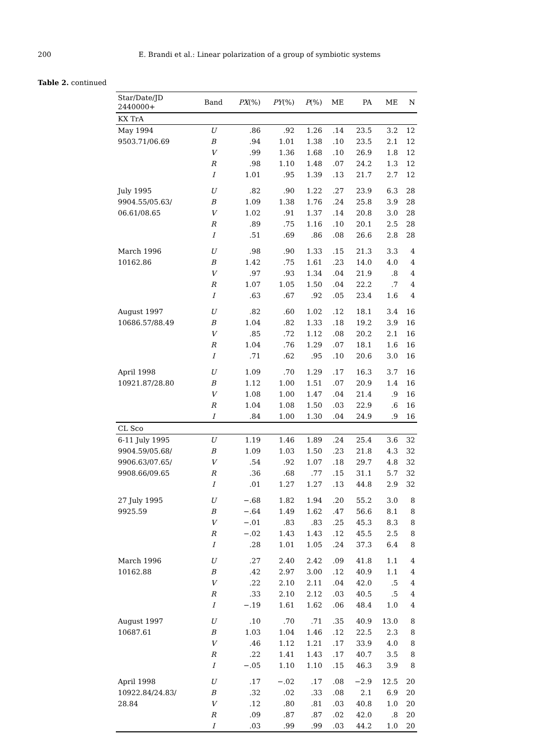200 E. Brandi et al.: Linear polarization of a group of symbiotic systems
Table 2. continued
| Star/Date/JD 2440000+ | Band | PX (%) | PY (%) | P (%) | ME | PA | ME | N |
| --- | --- | --- | --- | --- | --- | --- | --- | --- |
| KX TrA | | | | | | | | |
| May 1994 | U | .86 | .92 | 1.26 | .14 | 23.5 | 3.2 | 12 |
| 9503.71/06.69 | B | .94 | 1.01 | 1.38 | .10 | 23.5 | 2.1 | 12 |
| | V | .99 | 1.36 | 1.68 | .10 | 26.9 | 1.8 | 12 |
| | R | .98 | 1.10 | 1.48 | .07 | 24.2 | 1.3 | 12 |
| | I | 1.01 | .95 | 1.39 | .13 | 21.7 | 2.7 | 12 |
| July 1995 | U | .82 | .90 | 1.22 | .27 | 23.9 | 6.3 | 28 |
| 9904.55/05.63/ | B | 1.09 | 1.38 | 1.76 | .24 | 25.8 | 3.9 | 28 |
| 06.61/08.65 | V | 1.02 | .91 | 1.37 | .14 | 20.8 | 3.0 | 28 |
| | R | .89 | .75 | 1.16 | .10 | 20.1 | 2.5 | 28 |
| | I | .51 | .69 | .86 | .08 | 26.6 | 2.8 | 28 |
| March 1996 | U | .98 | .90 | 1.33 | .15 | 21.3 | 3.3 | 4 |
| 10162.86 | B | 1.42 | .75 | 1.61 | .23 | 14.0 | 4.0 | 4 |
| | V | .97 | .93 | 1.34 | .04 | 21.9 | .8 | 4 |
| | R | 1.07 | 1.05 | 1.50 | .04 | 22.2 | .7 | 4 |
| | I | .63 | .67 | .92 | .05 | 23.4 | 1.6 | 4 |
| August 1997 | U | .82 | .60 | 1.02 | .12 | 18.1 | 3.4 | 16 |
| 10686.57/88.49 | B | 1.04 | .82 | 1.33 | .18 | 19.2 | 3.9 | 16 |
| | V | .85 | .72 | 1.12 | .08 | 20.2 | 2.1 | 16 |
| | R | 1.04 | .76 | 1.29 | .07 | 18.1 | 1.6 | 16 |
| | I | .71 | .62 | .95 | .10 | 20.6 | 3.0 | 16 |
| April 1998 | U | 1.09 | .70 | 1.29 | .17 | 16.3 | 3.7 | 16 |
| 10921.87/28.80 | B | 1.12 | 1.00 | 1.51 | .07 | 20.9 | 1.4 | 16 |
| | V | 1.08 | 1.00 | 1.47 | .04 | 21.4 | .9 | 16 |
| | R | 1.04 | 1.08 | 1.50 | .03 | 22.9 | .6 | 16 |
| | I | .84 | 1.00 | 1.30 | .04 | 24.9 | .9 | 16 |
| CL Sco | | | | | | | | |
| 6-11 July 1995 | U | 1.19 | 1.46 | 1.89 | .24 | 25.4 | 3.6 | 32 |
| 9904.59/05.68/ | B | 1.09 | 1.03 | 1.50 | .23 | 21.8 | 4.3 | 32 |
| 9906.63/07.65/ | V | .54 | .92 | 1.07 | .18 | 29.7 | 4.8 | 32 |
| 9908.66/09.65 | R | .36 | .68 | .77 | .15 | 31.1 | 5.7 | 32 |
| | I | .01 | 1.27 | 1.27 | .13 | 44.8 | 2.9 | 32 |
| 27 July 1995 | U | −.68 | 1.82 | 1.94 | .20 | 55.2 | 3.0 | 8 |
| 9925.59 | B | −.64 | 1.49 | 1.62 | .47 | 56.6 | 8.1 | 8 |
| | V | −.01 | .83 | .83 | .25 | 45.3 | 8.3 | 8 |
| | R | −.02 | 1.43 | 1.43 | .12 | 45.5 | 2.5 | 8 |
| | I | .28 | 1.01 | 1.05 | .24 | 37.3 | 6.4 | 8 |
| March 1996 | U | .27 | 2.40 | 2.42 | .09 | 41.8 | 1.1 | 4 |
| 10162.88 | B | .42 | 2.97 | 3.00 | .12 | 40.9 | 1.1 | 4 |
| | V | .22 | 2.10 | 2.11 | .04 | 42.0 | .5 | 4 |
| | R | .33 | 2.10 | 2.12 | .03 | 40.5 | .5 | 4 |
| | I | −.19 | 1.61 | 1.62 | .06 | 48.4 | 1.0 | 4 |
| August 1997 | U | .10 | .70 | .71 | .35 | 40.9 | 13.0 | 8 |
| 10687.61 | B | 1.03 | 1.04 | 1.46 | .12 | 22.5 | 2.3 | 8 |
| | V | .46 | 1.12 | 1.21 | .17 | 33.9 | 4.0 | 8 |
| | R | .22 | 1.41 | 1.43 | .17 | 40.7 | 3.5 | 8 |
| | I | −.05 | 1.10 | 1.10 | .15 | 46.3 | 3.9 | 8 |
| April 1998 | U | .17 | −.02 | .17 | .08 | −2.9 | 12.5 | 20 |
| 10922.84/24.83/ | B | .32 | .02 | .33 | .08 | 2.1 | 6.9 | 20 |
| 28.84 | V | .12 | .80 | .81 | .03 | 40.8 | 1.0 | 20 |
| | R | .09 | .87 | .87 | .02 | 42.0 | .8 | 20 |
| | I | .03 | .99 | .99 | .03 | 44.2 | 1.0 | 20 |